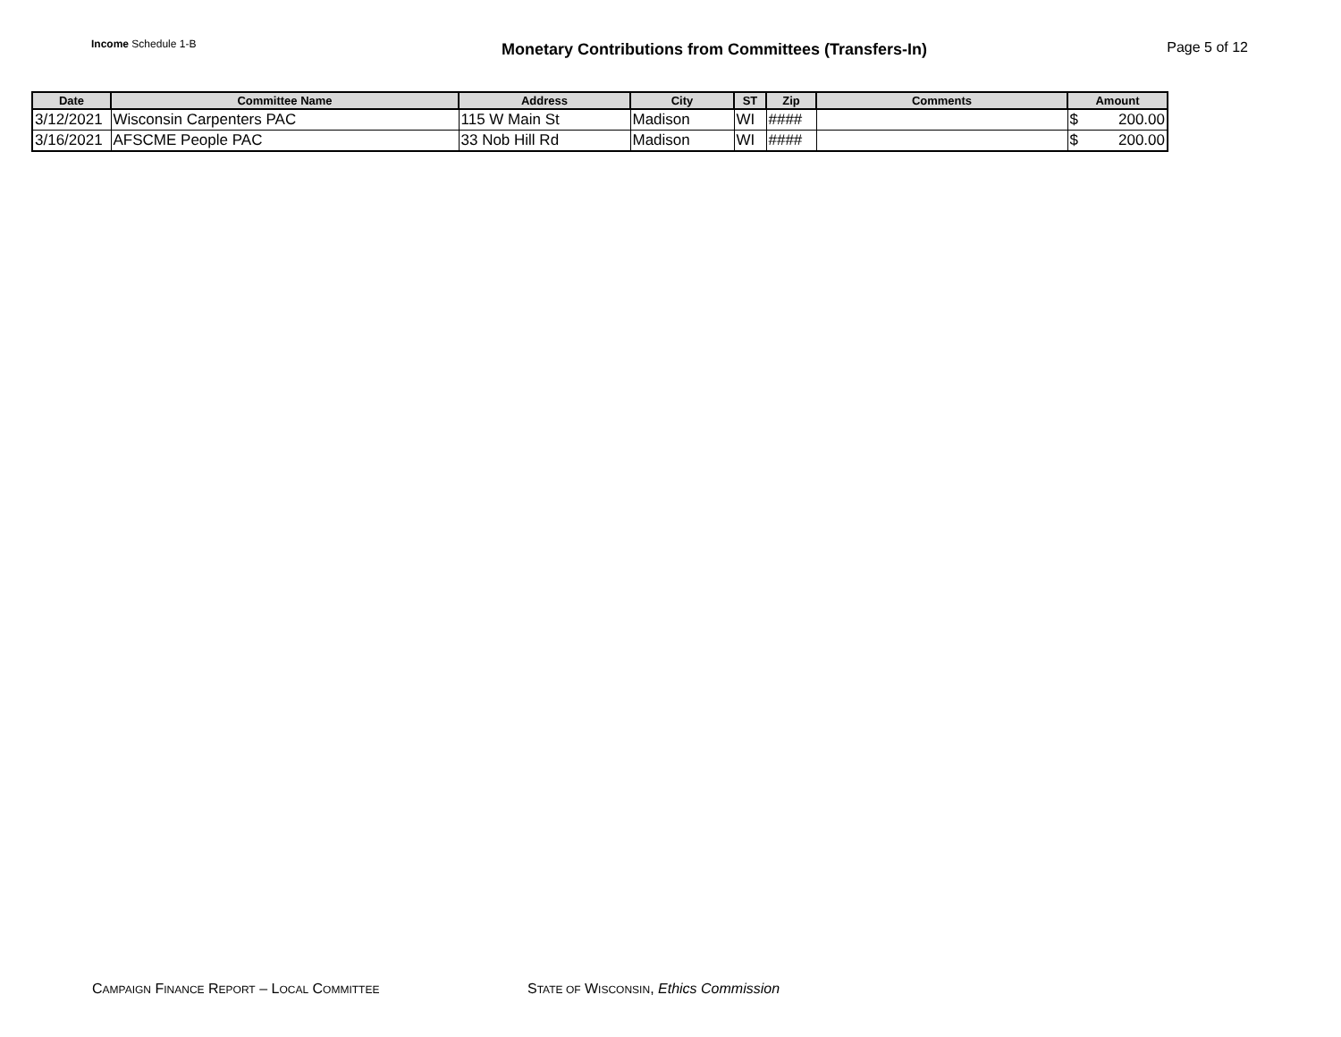Income Schedule 1-B
Monetary Contributions from Committees (Transfers-In)
Page 5 of 12
| Date | Committee Name | Address | City | ST | Zip | Comments | Amount |
| --- | --- | --- | --- | --- | --- | --- | --- |
| 3/12/2021 | Wisconsin Carpenters PAC | 115 W Main St | Madison | WI | #### | | $ 200.00 |
| 3/16/2021 | AFSCME People PAC | 33 Nob Hill Rd | Madison | WI | #### | | $ 200.00 |
CAMPAIGN FINANCE REPORT – LOCAL COMMITTEE STATE OF WISCONSIN, Ethics Commission